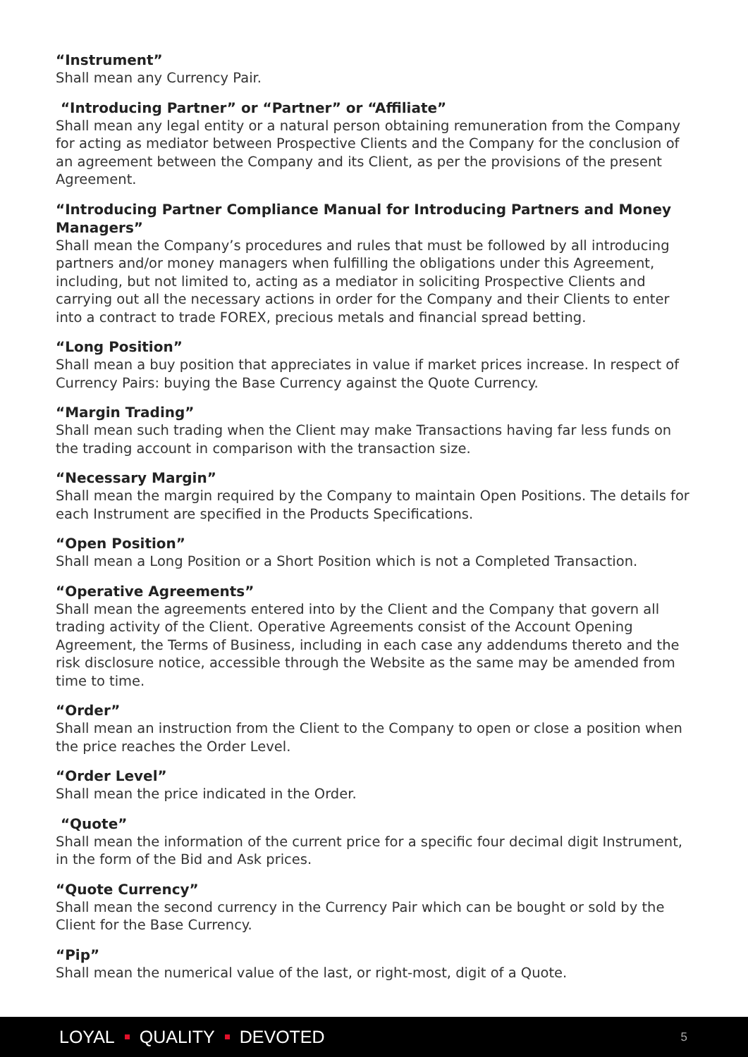“Instrument”
Shall mean any Currency Pair.
“Introducing Partner” or “Partner” or “Affiliate”
Shall mean any legal entity or a natural person obtaining remuneration from the Company for acting as mediator between Prospective Clients and the Company for the conclusion of an agreement between the Company and its Client, as per the provisions of the present Agreement.
“Introducing Partner Compliance Manual for Introducing Partners and Money Managers”
Shall mean the Company’s procedures and rules that must be followed by all introducing partners and/or money managers when fulfilling the obligations under this Agreement, including, but not limited to, acting as a mediator in soliciting Prospective Clients and carrying out all the necessary actions in order for the Company and their Clients to enter into a contract to trade FOREX, precious metals and financial spread betting.
“Long Position”
Shall mean a buy position that appreciates in value if market prices increase. In respect of Currency Pairs: buying the Base Currency against the Quote Currency.
“Margin Trading”
Shall mean such trading when the Client may make Transactions having far less funds on the trading account in comparison with the transaction size.
“Necessary Margin”
Shall mean the margin required by the Company to maintain Open Positions. The details for each Instrument are specified in the Products Specifications.
“Open Position”
Shall mean a Long Position or a Short Position which is not a Completed Transaction.
“Operative Agreements”
Shall mean the agreements entered into by the Client and the Company that govern all trading activity of the Client. Operative Agreements consist of the Account Opening Agreement, the Terms of Business, including in each case any addendums thereto and the risk disclosure notice, accessible through the Website as the same may be amended from time to time.
“Order”
Shall mean an instruction from the Client to the Company to open or close a position when the price reaches the Order Level.
“Order Level”
Shall mean the price indicated in the Order.
“Quote”
Shall mean the information of the current price for a specific four decimal digit Instrument, in the form of the Bid and Ask prices.
“Quote Currency”
Shall mean the second currency in the Currency Pair which can be bought or sold by the Client for the Base Currency.
“Pip”
Shall mean the numerical value of the last, or right-most, digit of a Quote.
LOYAL QUALITY DEVOTED 5